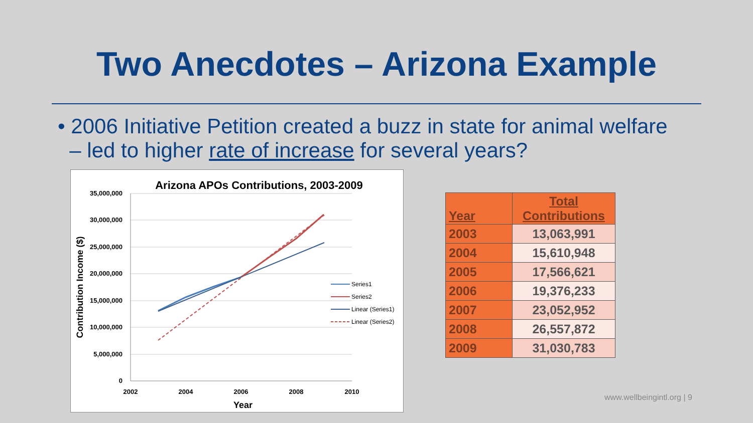Two Anecdotes – Arizona Example
• 2006 Initiative Petition created a buzz in state for animal welfare
– led to higher rate of increase for several years?
Arizona APOs Contributions, 2003-2009
35,000,000
30,000,000
25,000,000
20,000,000
15,000,000
10,000,000
5,000,000
0
2002
2004
2006
2008
2010
Year
Contribution Income ($)
Series1
Series2
Linear (Series1)
Linear (Series2)
| Year | Total Contributions |
| --- | --- |
| 2003 | 13,063,991 |
| 2004 | 15,610,948 |
| 2005 | 17,566,621 |
| 2006 | 19,376,233 |
| 2007 | 23,052,952 |
| 2008 | 26,557,872 |
| 2009 | 31,030,783 |
www.wellbeingintl.org | 9